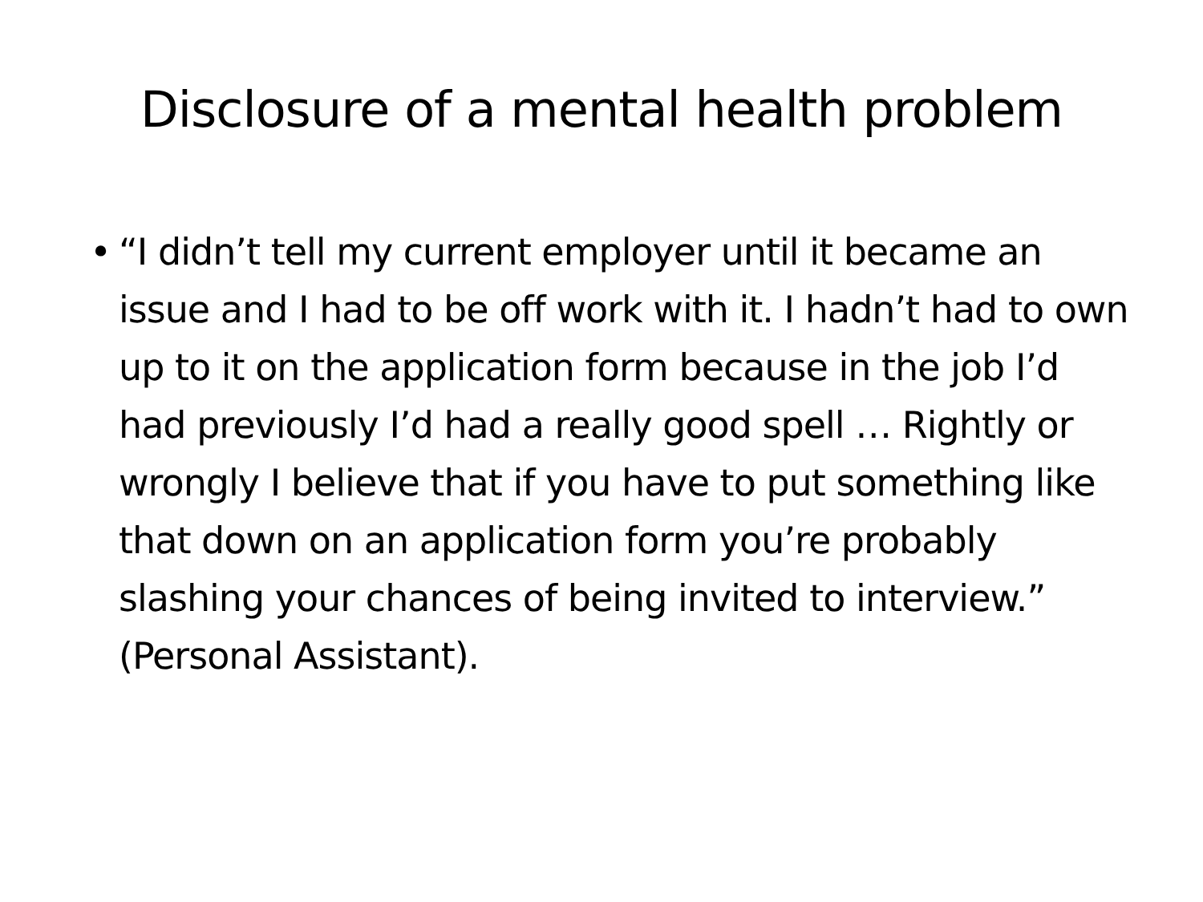Disclosure of a mental health problem
• “I didn’t tell my current employer until it became an issue and I had to be off work with it. I hadn’t had to own up to it on the application form because in the job I’d had previously I’d had a really good spell … Rightly or wrongly I believe that if you have to put something like that down on an application form you’re probably slashing your chances of being invited to interview.” (Personal Assistant).